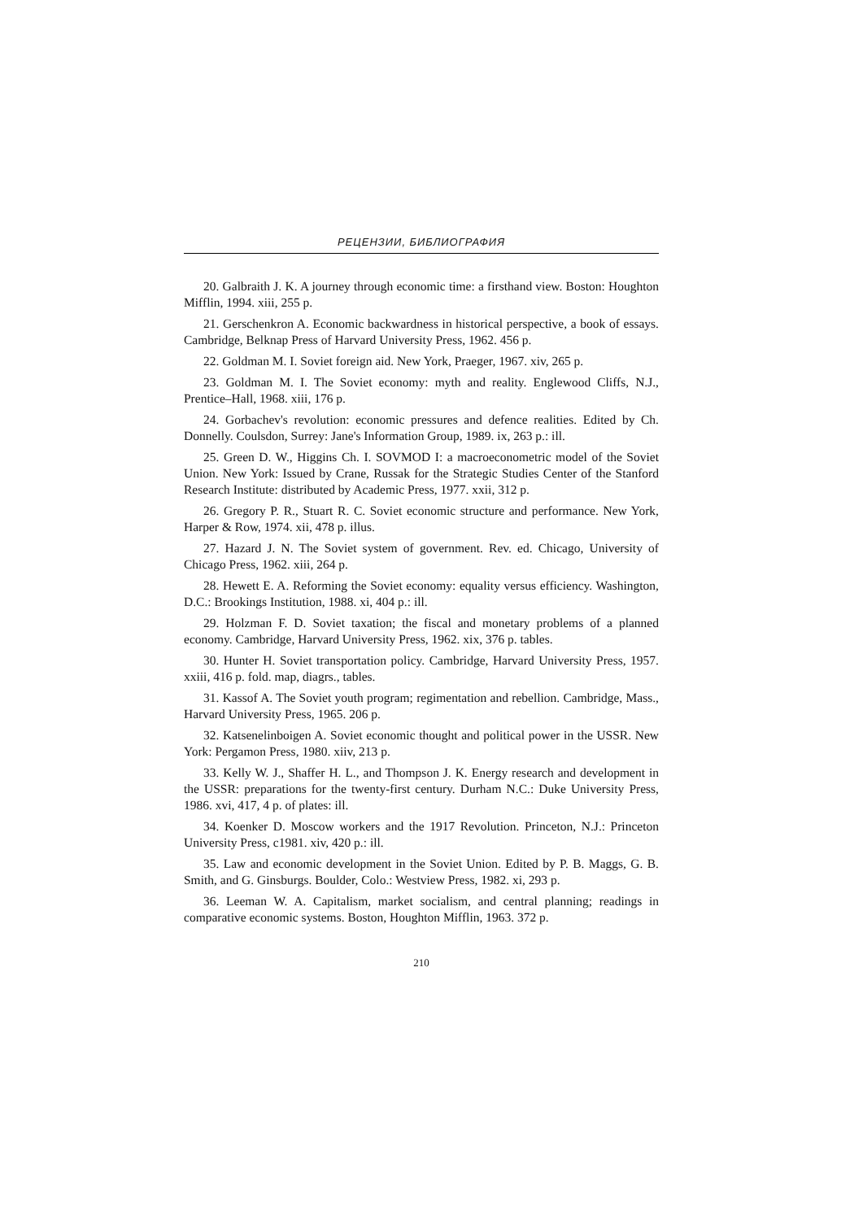РЕЦЕНЗИИ, БИБЛИОГРАФИЯ
20. Galbraith J. K. A journey through economic time: a firsthand view. Boston: Houghton Mifflin, 1994. xiii, 255 p.
21. Gerschenkron A. Economic backwardness in historical perspective, a book of essays. Cambridge, Belknap Press of Harvard University Press, 1962. 456 p.
22. Goldman M. I. Soviet foreign aid. New York, Praeger, 1967. xiv, 265 p.
23. Goldman M. I. The Soviet economy: myth and reality. Englewood Cliffs, N.J., Prentice–Hall, 1968. xiii, 176 p.
24. Gorbachev's revolution: economic pressures and defence realities. Edited by Ch. Donnelly. Coulsdon, Surrey: Jane's Information Group, 1989. ix, 263 p.: ill.
25. Green D. W., Higgins Ch. I. SOVMOD I: a macroeconometric model of the Soviet Union. New York: Issued by Crane, Russak for the Strategic Studies Center of the Stanford Research Institute: distributed by Academic Press, 1977. xxii, 312 p.
26. Gregory P. R., Stuart R. C. Soviet economic structure and performance. New York, Harper & Row, 1974. xii, 478 p. illus.
27. Hazard J. N. The Soviet system of government. Rev. ed. Chicago, University of Chicago Press, 1962. xiii, 264 p.
28. Hewett E. A. Reforming the Soviet economy: equality versus efficiency. Washington, D.C.: Brookings Institution, 1988. xi, 404 p.: ill.
29. Holzman F. D. Soviet taxation; the fiscal and monetary problems of a planned economy. Cambridge, Harvard University Press, 1962. xix, 376 p. tables.
30. Hunter H. Soviet transportation policy. Cambridge, Harvard University Press, 1957. xxiii, 416 p. fold. map, diagrs., tables.
31. Kassof A. The Soviet youth program; regimentation and rebellion. Cambridge, Mass., Harvard University Press, 1965. 206 p.
32. Katsenelinboigen A. Soviet economic thought and political power in the USSR. New York: Pergamon Press, 1980. xiiv, 213 p.
33. Kelly W. J., Shaffer H. L., and Thompson J. K. Energy research and development in the USSR: preparations for the twenty-first century. Durham N.C.: Duke University Press, 1986. xvi, 417, 4 p. of plates: ill.
34. Koenker D. Moscow workers and the 1917 Revolution. Princeton, N.J.: Princeton University Press, c1981. xiv, 420 p.: ill.
35. Law and economic development in the Soviet Union. Edited by P. B. Maggs, G. B. Smith, and G. Ginsburgs. Boulder, Colo.: Westview Press, 1982. xi, 293 p.
36. Leeman W. A. Capitalism, market socialism, and central planning; readings in comparative economic systems. Boston, Houghton Mifflin, 1963. 372 p.
210